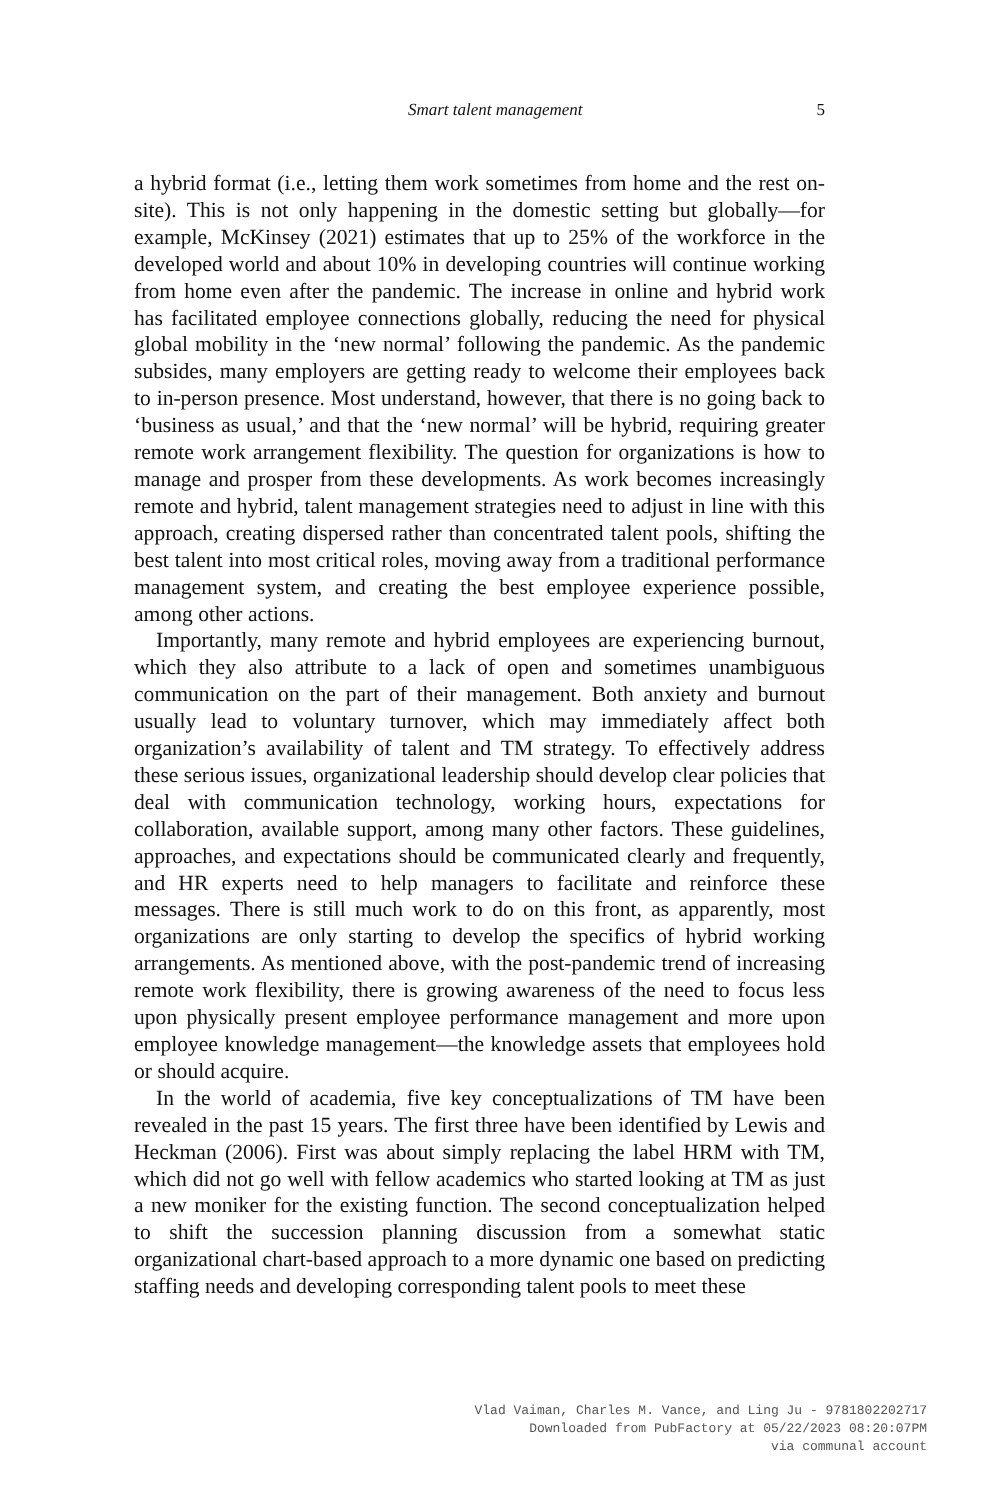Smart talent management 5
a hybrid format (i.e., letting them work sometimes from home and the rest on-site). This is not only happening in the domestic setting but globally—for example, McKinsey (2021) estimates that up to 25% of the workforce in the developed world and about 10% in developing countries will continue working from home even after the pandemic. The increase in online and hybrid work has facilitated employee connections globally, reducing the need for physical global mobility in the ‘new normal’ following the pandemic. As the pandemic subsides, many employers are getting ready to welcome their employees back to in-person presence. Most understand, however, that there is no going back to ‘business as usual,’ and that the ‘new normal’ will be hybrid, requiring greater remote work arrangement flexibility. The question for organizations is how to manage and prosper from these developments. As work becomes increasingly remote and hybrid, talent management strategies need to adjust in line with this approach, creating dispersed rather than concentrated talent pools, shifting the best talent into most critical roles, moving away from a traditional performance management system, and creating the best employee experience possible, among other actions.
Importantly, many remote and hybrid employees are experiencing burnout, which they also attribute to a lack of open and sometimes unambiguous communication on the part of their management. Both anxiety and burnout usually lead to voluntary turnover, which may immediately affect both organization’s availability of talent and TM strategy. To effectively address these serious issues, organizational leadership should develop clear policies that deal with communication technology, working hours, expectations for collaboration, available support, among many other factors. These guidelines, approaches, and expectations should be communicated clearly and frequently, and HR experts need to help managers to facilitate and reinforce these messages. There is still much work to do on this front, as apparently, most organizations are only starting to develop the specifics of hybrid working arrangements. As mentioned above, with the post-pandemic trend of increasing remote work flexibility, there is growing awareness of the need to focus less upon physically present employee performance management and more upon employee knowledge management—the knowledge assets that employees hold or should acquire.
In the world of academia, five key conceptualizations of TM have been revealed in the past 15 years. The first three have been identified by Lewis and Heckman (2006). First was about simply replacing the label HRM with TM, which did not go well with fellow academics who started looking at TM as just a new moniker for the existing function. The second conceptualization helped to shift the succession planning discussion from a somewhat static organizational chart-based approach to a more dynamic one based on predicting staffing needs and developing corresponding talent pools to meet these
Vlad Vaiman, Charles M. Vance, and Ling Ju - 9781802202717
Downloaded from PubFactory at 05/22/2023 08:20:07PM
via communal account